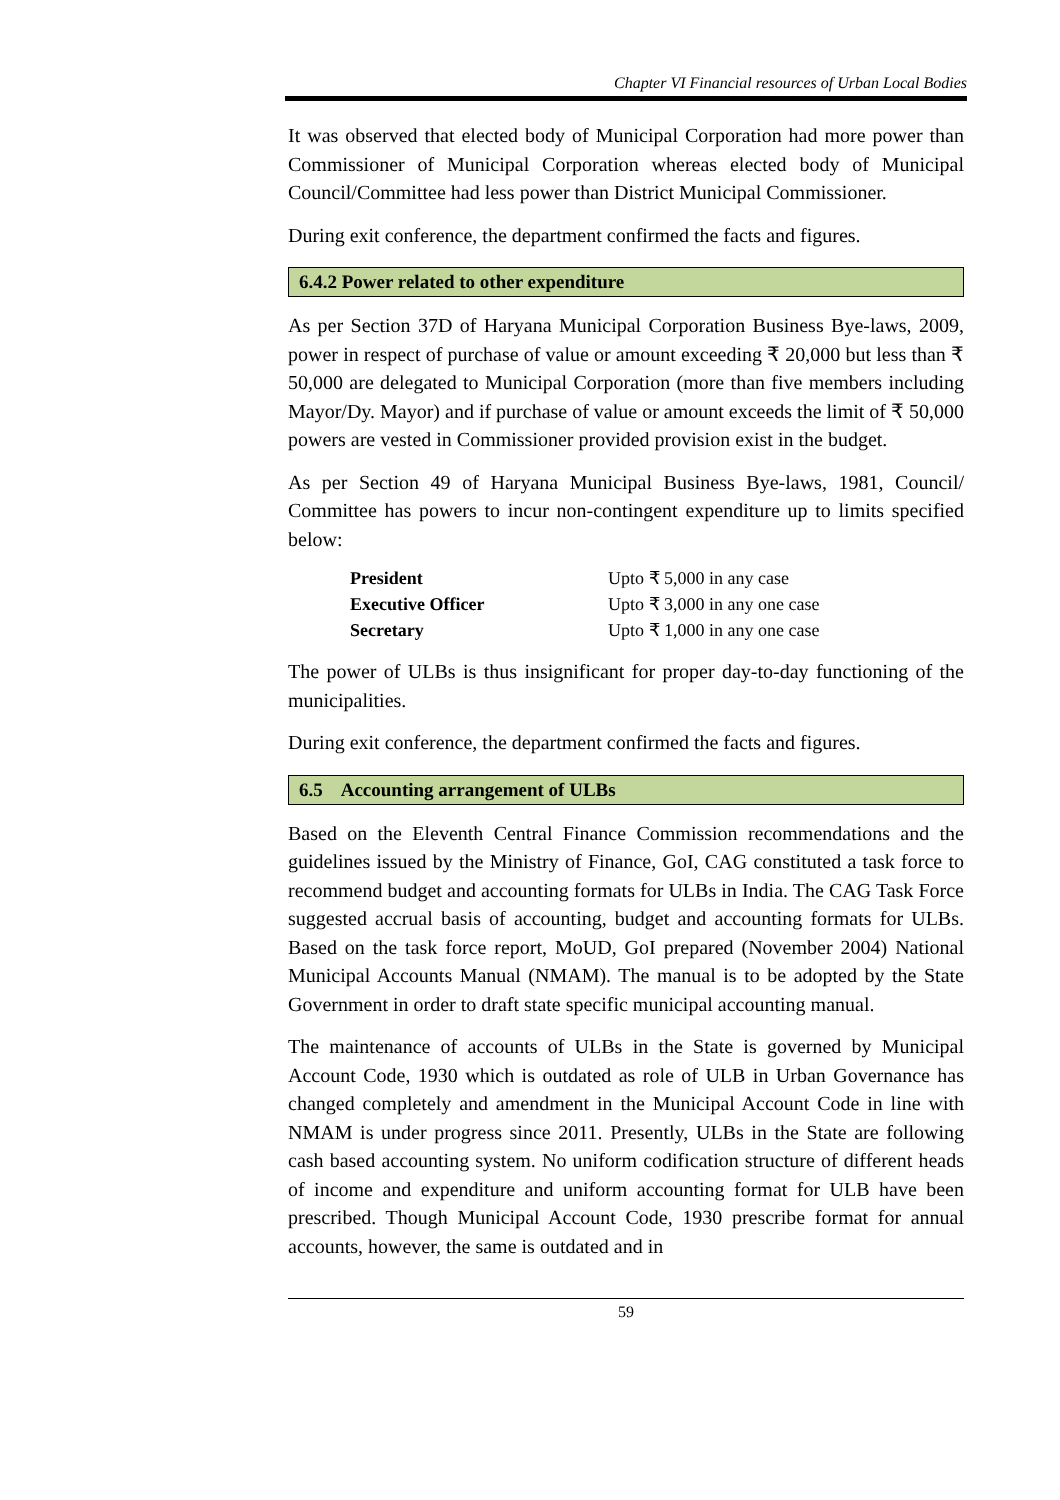Chapter VI Financial resources of Urban Local Bodies
It was observed that elected body of Municipal Corporation had more power than Commissioner of Municipal Corporation whereas elected body of Municipal Council/Committee had less power than District Municipal Commissioner.
During exit conference, the department confirmed the facts and figures.
6.4.2 Power related to other expenditure
As per Section 37D of Haryana Municipal Corporation Business Bye-laws, 2009, power in respect of purchase of value or amount exceeding ₹ 20,000 but less than ₹ 50,000 are delegated to Municipal Corporation (more than five members including Mayor/Dy. Mayor) and if purchase of value or amount exceeds the limit of ₹ 50,000 powers are vested in Commissioner provided provision exist in the budget.
As per Section 49 of Haryana Municipal Business Bye-laws, 1981, Council/ Committee has powers to incur non-contingent expenditure up to limits specified below:
| President | Upto ₹ 5,000 in any case |
| Executive Officer | Upto ₹ 3,000 in any one case |
| Secretary | Upto ₹ 1,000 in any one case |
The power of ULBs is thus insignificant for proper day-to-day functioning of the municipalities.
During exit conference, the department confirmed the facts and figures.
6.5 Accounting arrangement of ULBs
Based on the Eleventh Central Finance Commission recommendations and the guidelines issued by the Ministry of Finance, GoI, CAG constituted a task force to recommend budget and accounting formats for ULBs in India. The CAG Task Force suggested accrual basis of accounting, budget and accounting formats for ULBs. Based on the task force report, MoUD, GoI prepared (November 2004) National Municipal Accounts Manual (NMAM). The manual is to be adopted by the State Government in order to draft state specific municipal accounting manual.
The maintenance of accounts of ULBs in the State is governed by Municipal Account Code, 1930 which is outdated as role of ULB in Urban Governance has changed completely and amendment in the Municipal Account Code in line with NMAM is under progress since 2011. Presently, ULBs in the State are following cash based accounting system. No uniform codification structure of different heads of income and expenditure and uniform accounting format for ULB have been prescribed. Though Municipal Account Code, 1930 prescribe format for annual accounts, however, the same is outdated and in
59